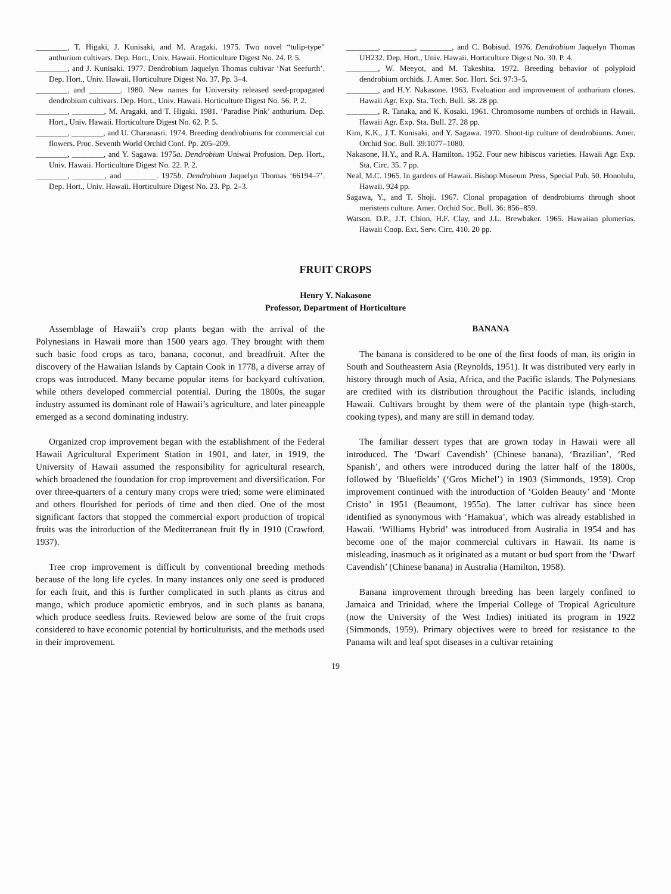________, T. Higaki, J. Kunisaki, and M. Aragaki. 1975. Two novel “tulip-type” anthurium cultivars. Dep. Hort., Univ. Hawaii. Horticulture Digest No. 24. P. 5.
________, and J. Kunisaki. 1977. Dendrobium Jaquelyn Thomas cultivar ‘Nat Seefurth’. Dep. Hort., Univ. Hawaii. Horticulture Digest No. 37. Pp. 3–4.
________, and ________. 1980. New names for University released seed-propagated dendrobium cultivars. Dep. Hort., Univ. Hawaii. Horticulture Digest No. 56. P. 2.
________, ________, M. Aragaki, and T. Higaki. 1981. ‘Paradise Pink’ anthurium. Dep. Hort., Univ. Hawaii. Horticulture Digest No. 62. P. 5.
________, ________, and U. Charanasri. 1974. Breeding dendrobiums for commercial cut flowers. Proc. Seventh World Orchid Conf. Pp. 205–209.
________, ________, and Y. Sagawa. 1975a. Dendrobium Uniwai Profusion. Dep. Hort., Univ. Hawaii. Horticulture Digest No. 22. P. 2.
________, ________, and ________. 1975b. Dendrobium Jaquelyn Thomas ‘66194–7’. Dep. Hort., Univ. Hawaii. Horticulture Digest No. 23. Pp. 2–3.
________, ________, ________, and C. Bobisud. 1976. Dendrobium Jaquelyn Thomas UH232. Dep. Hort., Univ. Hawaii. Horticulture Digest No. 30. P. 4.
________, W. Meeyot, and M. Takeshita. 1972. Breeding behavior of polyploid dendrobium orchids. J. Amer. Soc. Hort. Sci. 97:3–5.
________, and H.Y. Nakasone. 1963. Evaluation and improvement of anthurium clones. Hawaii Agr. Exp. Sta. Tech. Bull. 58. 28 pp.
________, R. Tanaka, and K. Kosaki. 1961. Chromosome numbers of orchids in Hawaii. Hawaii Agr. Exp. Sta. Bull. 27. 28 pp.
Kim, K.K., J.T. Kunisaki, and Y. Sagawa. 1970. Shoot-tip culture of dendrobiums. Amer. Orchid Soc. Bull. 39:1077–1080.
Nakasone, H.Y., and R.A. Hamilton. 1952. Four new hibiscus varieties. Hawaii Agr. Exp. Sta. Circ. 35. 7 pp.
Neal, M.C. 1965. In gardens of Hawaii. Bishop Museum Press, Special Pub. 50. Honolulu, Hawaii. 924 pp.
Sagawa, Y., and T. Shoji. 1967. Clonal propagation of dendrobiums through shoot meristem culture. Amer. Orchid Soc. Bull. 36: 856–859.
Watson, D.P., J.T. Chinn, H.F. Clay, and J.L. Brewbaker. 1965. Hawaiian plumerias. Hawaii Coop. Ext. Serv. Circ. 410. 20 pp.
FRUIT CROPS
Henry Y. Nakasone
Professor, Department of Horticulture
Assemblage of Hawaii’s crop plants began with the arrival of the Polynesians in Hawaii more than 1500 years ago. They brought with them such basic food crops as taro, banana, coconut, and breadfruit. After the discovery of the Hawaiian Islands by Captain Cook in 1778, a diverse array of crops was introduced. Many became popular items for backyard cultivation, while others developed commercial potential. During the 1800s, the sugar industry assumed its dominant role of Hawaii’s agriculture, and later pineapple emerged as a second dominating industry.
Organized crop improvement began with the establishment of the Federal Hawaii Agricultural Experiment Station in 1901, and later, in 1919, the University of Hawaii assumed the responsibility for agricultural research, which broadened the foundation for crop improvement and diversification. For over three-quarters of a century many crops were tried; some were eliminated and others flourished for periods of time and then died. One of the most significant factors that stopped the commercial export production of tropical fruits was the introduction of the Mediterranean fruit fly in 1910 (Crawford, 1937).
Tree crop improvement is difficult by conventional breeding methods because of the long life cycles. In many instances only one seed is produced for each fruit, and this is further complicated in such plants as citrus and mango, which produce apomictic embryos, and in such plants as banana, which produce seedless fruits. Reviewed below are some of the fruit crops considered to have economic potential by horticulturists, and the methods used in their improvement.
BANANA
The banana is considered to be one of the first foods of man, its origin in South and Southeastern Asia (Reynolds, 1951). It was distributed very early in history through much of Asia, Africa, and the Pacific islands. The Polynesians are credited with its distribution throughout the Pacific islands, including Hawaii. Cultivars brought by them were of the plantain type (high-starch, cooking types), and many are still in demand today.
The familiar dessert types that are grown today in Hawaii were all introduced. The ‘Dwarf Cavendish’ (Chinese banana), ‘Brazilian’, ‘Red Spanish’, and others were introduced during the latter half of the 1800s, followed by ‘Bluefields’ (‘Gros Michel’) in 1903 (Simmonds, 1959). Crop improvement continued with the introduction of ‘Golden Beauty’ and ‘Monte Cristo’ in 1951 (Beaumont, 1955a). The latter cultivar has since been identified as synonymous with ‘Hamakua’, which was already established in Hawaii. ‘Williams Hybrid’ was introduced from Australia in 1954 and has become one of the major commercial cultivars in Hawaii. Its name is misleading, inasmuch as it originated as a mutant or bud sport from the ‘Dwarf Cavendish’ (Chinese banana) in Australia (Hamilton, 1958).
Banana improvement through breeding has been largely confined to Jamaica and Trinidad, where the Imperial College of Tropical Agriculture (now the University of the West Indies) initiated its program in 1922 (Simmonds, 1959). Primary objectives were to breed for resistance to the Panama wilt and leaf spot diseases in a cultivar retaining
19